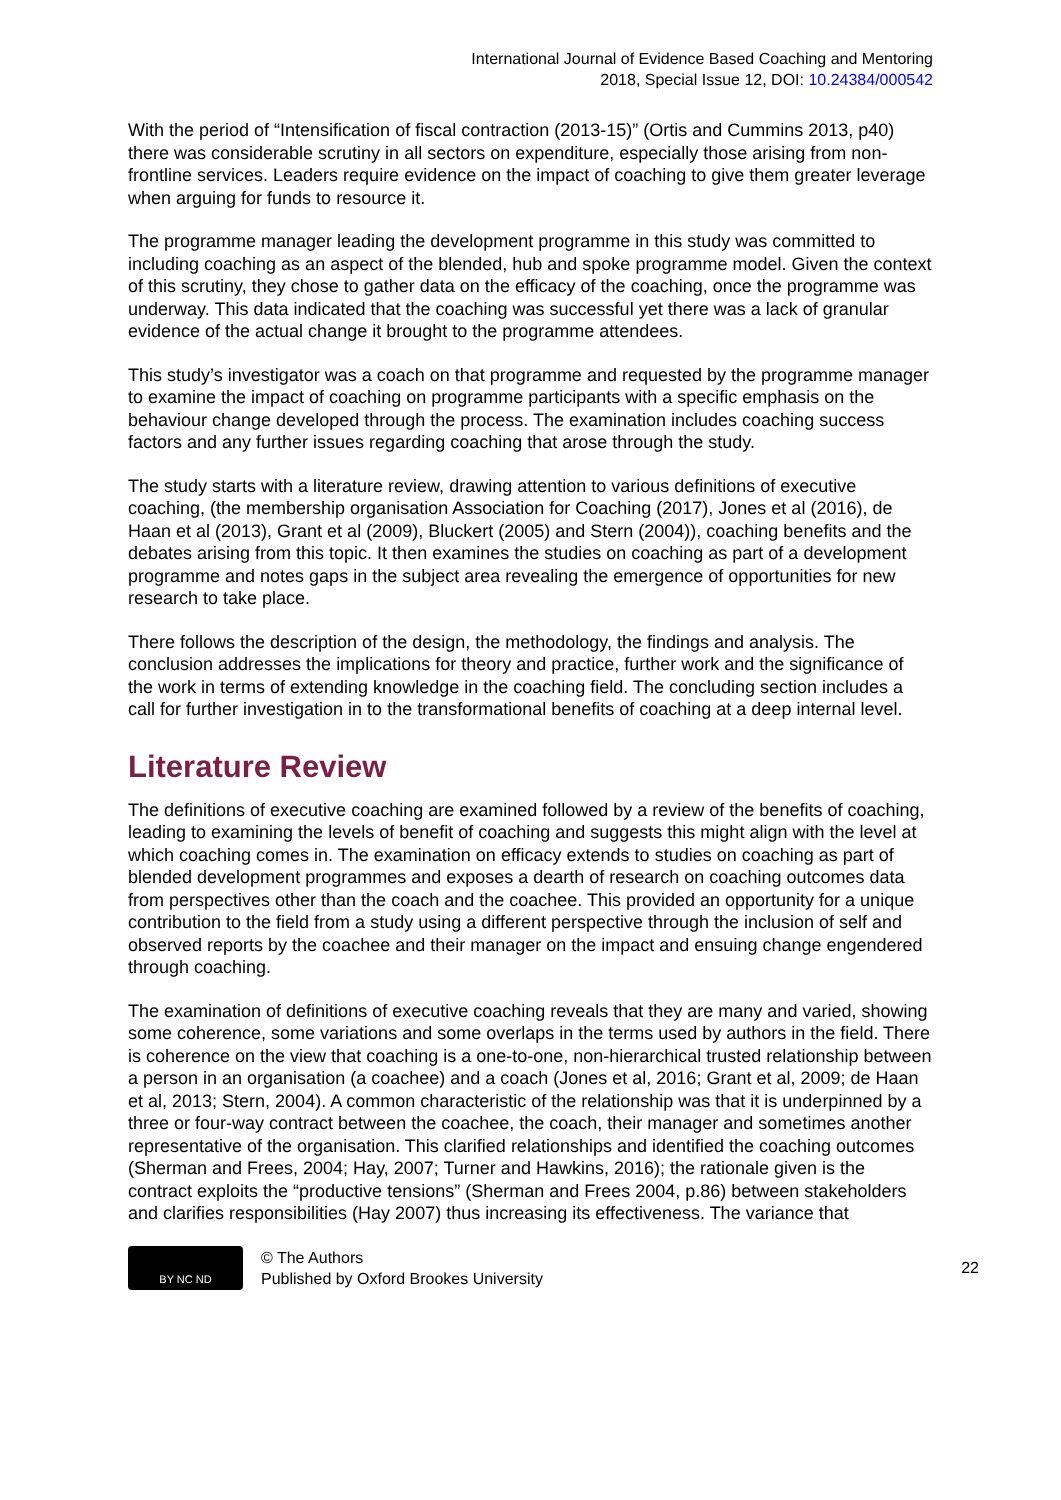International Journal of Evidence Based Coaching and Mentoring
2018, Special Issue 12, DOI: 10.24384/000542
With the period of “Intensification of fiscal contraction (2013-15)” (Ortis and Cummins 2013, p40) there was considerable scrutiny in all sectors on expenditure, especially those arising from non-frontline services. Leaders require evidence on the impact of coaching to give them greater leverage when arguing for funds to resource it.
The programme manager leading the development programme in this study was committed to including coaching as an aspect of the blended, hub and spoke programme model. Given the context of this scrutiny, they chose to gather data on the efficacy of the coaching, once the programme was underway. This data indicated that the coaching was successful yet there was a lack of granular evidence of the actual change it brought to the programme attendees.
This study’s investigator was a coach on that programme and requested by the programme manager to examine the impact of coaching on programme participants with a specific emphasis on the behaviour change developed through the process. The examination includes coaching success factors and any further issues regarding coaching that arose through the study.
The study starts with a literature review, drawing attention to various definitions of executive coaching, (the membership organisation Association for Coaching (2017), Jones et al (2016), de Haan et al (2013), Grant et al (2009), Bluckert (2005) and Stern (2004)), coaching benefits and the debates arising from this topic. It then examines the studies on coaching as part of a development programme and notes gaps in the subject area revealing the emergence of opportunities for new research to take place.
There follows the description of the design, the methodology, the findings and analysis. The conclusion addresses the implications for theory and practice, further work and the significance of the work in terms of extending knowledge in the coaching field. The concluding section includes a call for further investigation in to the transformational benefits of coaching at a deep internal level.
Literature Review
The definitions of executive coaching are examined followed by a review of the benefits of coaching, leading to examining the levels of benefit of coaching and suggests this might align with the level at which coaching comes in. The examination on efficacy extends to studies on coaching as part of blended development programmes and exposes a dearth of research on coaching outcomes data from perspectives other than the coach and the coachee. This provided an opportunity for a unique contribution to the field from a study using a different perspective through the inclusion of self and observed reports by the coachee and their manager on the impact and ensuing change engendered through coaching.
The examination of definitions of executive coaching reveals that they are many and varied, showing some coherence, some variations and some overlaps in the terms used by authors in the field. There is coherence on the view that coaching is a one-to-one, non-hierarchical trusted relationship between a person in an organisation (a coachee) and a coach (Jones et al, 2016; Grant et al, 2009; de Haan et al, 2013; Stern, 2004). A common characteristic of the relationship was that it is underpinned by a three or four-way contract between the coachee, the coach, their manager and sometimes another representative of the organisation. This clarified relationships and identified the coaching outcomes (Sherman and Frees, 2004; Hay, 2007; Turner and Hawkins, 2016); the rationale given is the contract exploits the “productive tensions” (Sherman and Frees 2004, p.86) between stakeholders and clarifies responsibilities (Hay 2007) thus increasing its effectiveness. The variance that
BY NC ND
© The Authors
Published by Oxford Brookes University
22